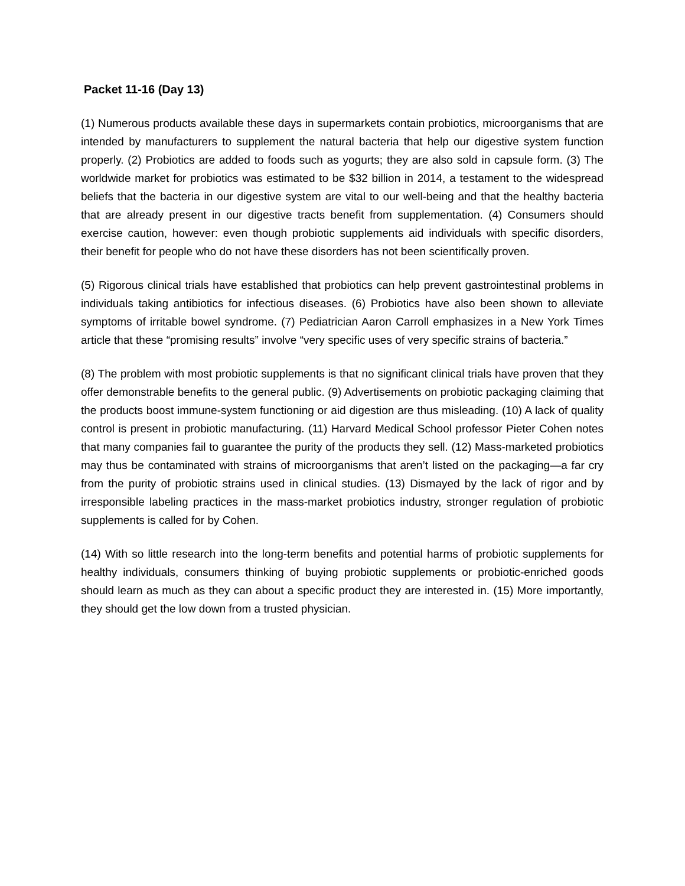Packet 11-16 (Day 13)
(1) Numerous products available these days in supermarkets contain probiotics, microorganisms that are intended by manufacturers to supplement the natural bacteria that help our digestive system function properly. (2) Probiotics are added to foods such as yogurts; they are also sold in capsule form. (3) The worldwide market for probiotics was estimated to be $32 billion in 2014, a testament to the widespread beliefs that the bacteria in our digestive system are vital to our well-being and that the healthy bacteria that are already present in our digestive tracts benefit from supplementation. (4) Consumers should exercise caution, however: even though probiotic supplements aid individuals with specific disorders, their benefit for people who do not have these disorders has not been scientifically proven.
(5) Rigorous clinical trials have established that probiotics can help prevent gastrointestinal problems in individuals taking antibiotics for infectious diseases. (6) Probiotics have also been shown to alleviate symptoms of irritable bowel syndrome. (7) Pediatrician Aaron Carroll emphasizes in a New York Times article that these “promising results” involve “very specific uses of very specific strains of bacteria.”
(8) The problem with most probiotic supplements is that no significant clinical trials have proven that they offer demonstrable benefits to the general public. (9) Advertisements on probiotic packaging claiming that the products boost immune-system functioning or aid digestion are thus misleading. (10) A lack of quality control is present in probiotic manufacturing. (11) Harvard Medical School professor Pieter Cohen notes that many companies fail to guarantee the purity of the products they sell. (12) Mass-marketed probiotics may thus be contaminated with strains of microorganisms that aren’t listed on the packaging—a far cry from the purity of probiotic strains used in clinical studies. (13) Dismayed by the lack of rigor and by irresponsible labeling practices in the mass-market probiotics industry, stronger regulation of probiotic supplements is called for by Cohen.
(14) With so little research into the long-term benefits and potential harms of probiotic supplements for healthy individuals, consumers thinking of buying probiotic supplements or probiotic-enriched goods should learn as much as they can about a specific product they are interested in. (15) More importantly, they should get the low down from a trusted physician.